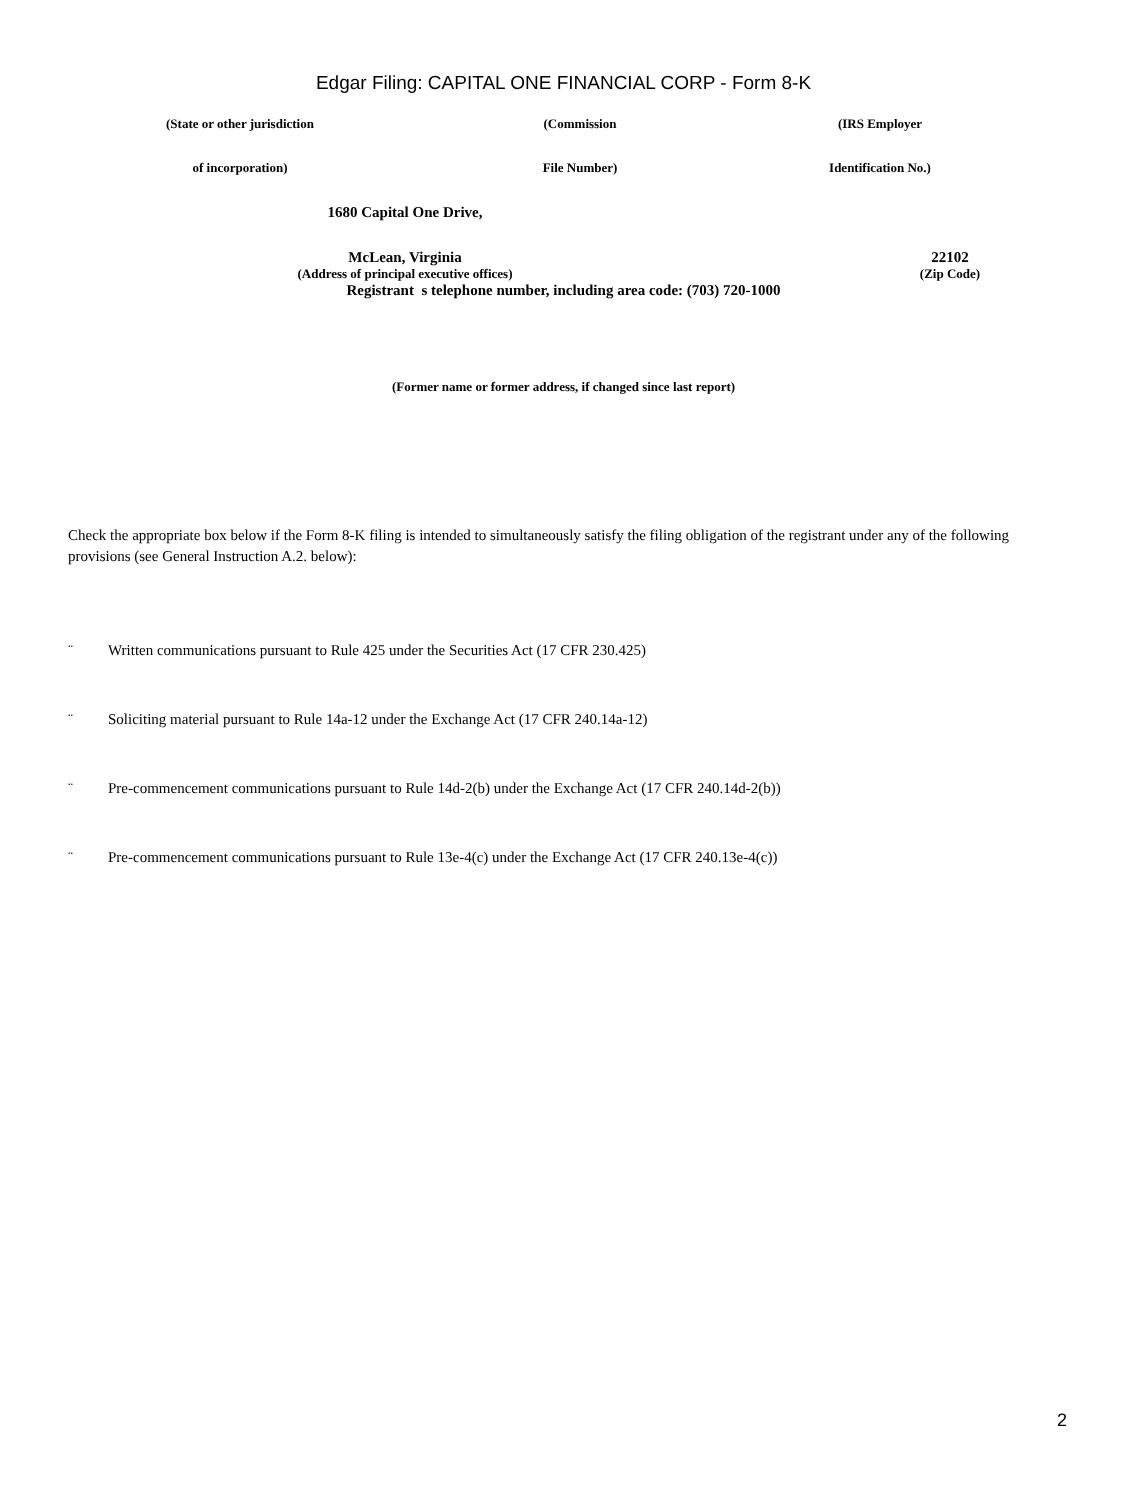Edgar Filing: CAPITAL ONE FINANCIAL CORP - Form 8-K
(State or other jurisdiction (Commission (IRS Employer
of incorporation) File Number) Identification No.)
1680 Capital One Drive,
McLean, Virginia 22102
(Address of principal executive offices) (Zip Code)
Registrant s telephone number, including area code: (703) 720-1000
(Former name or former address, if changed since last report)
Check the appropriate box below if the Form 8-K filing is intended to simultaneously satisfy the filing obligation of the registrant under any of the following provisions (see General Instruction A.2. below):
¨ Written communications pursuant to Rule 425 under the Securities Act (17 CFR 230.425)
¨ Soliciting material pursuant to Rule 14a-12 under the Exchange Act (17 CFR 240.14a-12)
¨ Pre-commencement communications pursuant to Rule 14d-2(b) under the Exchange Act (17 CFR 240.14d-2(b))
¨ Pre-commencement communications pursuant to Rule 13e-4(c) under the Exchange Act (17 CFR 240.13e-4(c))
2